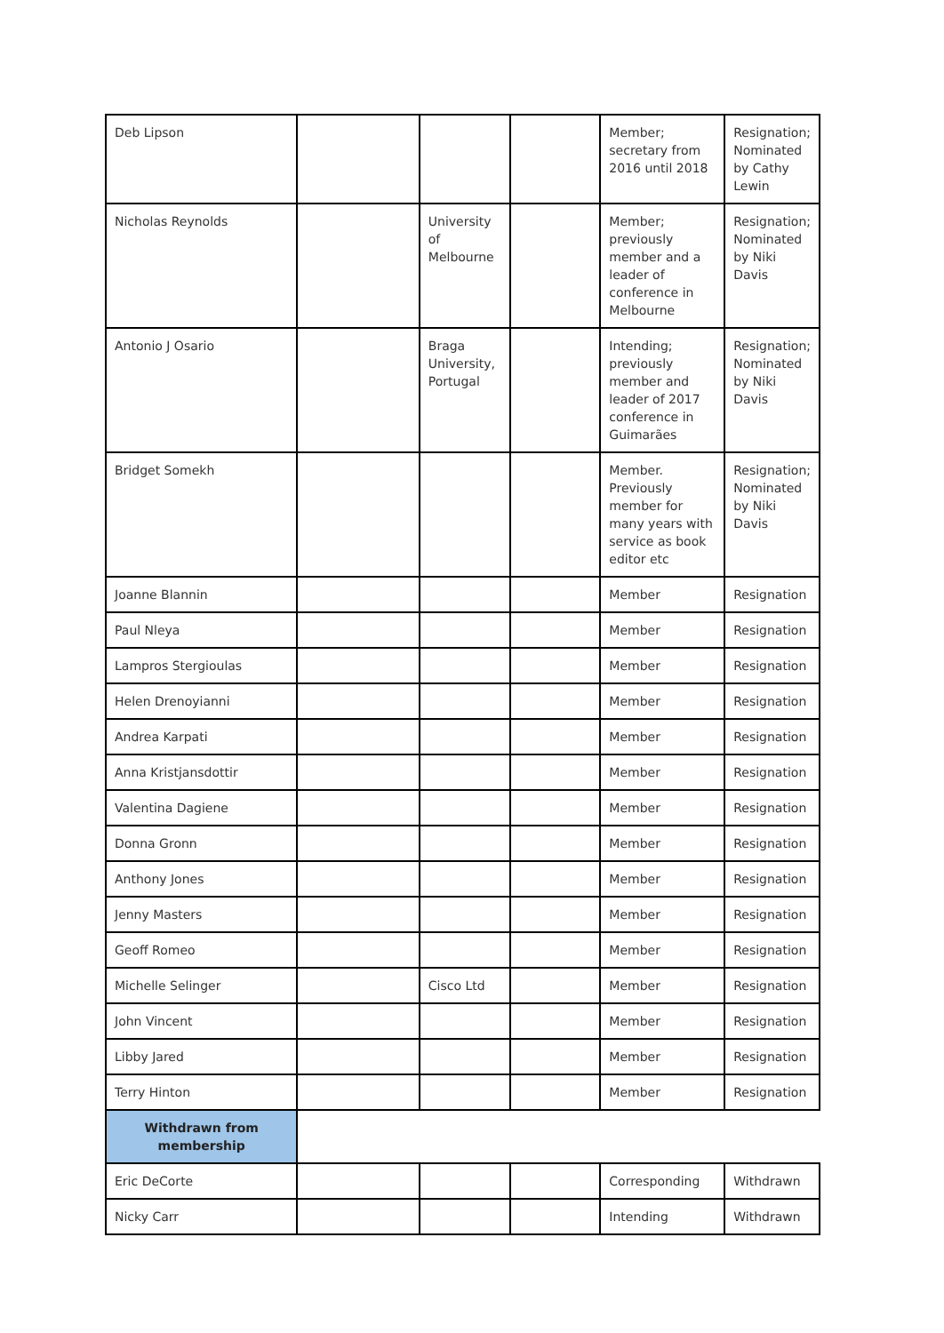| Deb Lipson | | | | Member; secretary from 2016 until 2018 | Resignation; Nominated by Cathy Lewin |
| Nicholas Reynolds | | University of Melbourne | | Member; previously member and a leader of conference in Melbourne | Resignation; Nominated by Niki Davis |
| Antonio J Osario | | Braga University, Portugal | | Intending; previously member and leader of 2017 conference in Guimarães | Resignation; Nominated by Niki Davis |
| Bridget Somekh | | | | Member. Previously member for many years with service as book editor etc | Resignation; Nominated by Niki Davis |
| Joanne Blannin | | | | Member | Resignation |
| Paul Nleya | | | | Member | Resignation |
| Lampros Stergioulas | | | | Member | Resignation |
| Helen Drenoyianni | | | | Member | Resignation |
| Andrea Karpati | | | | Member | Resignation |
| Anna Kristjansdottir | | | | Member | Resignation |
| Valentina Dagiene | | | | Member | Resignation |
| Donna Gronn | | | | Member | Resignation |
| Anthony Jones | | | | Member | Resignation |
| Jenny Masters | | | | Member | Resignation |
| Geoff Romeo | | | | Member | Resignation |
| Michelle Selinger | | Cisco Ltd | | Member | Resignation |
| John Vincent | | | | Member | Resignation |
| Libby Jared | | | | Member | Resignation |
| Terry Hinton | | | | Member | Resignation |
| Withdrawn from membership | | | | | |
| Eric DeCorte | | | | Corresponding | Withdrawn |
| Nicky Carr | | | | Intending | Withdrawn |